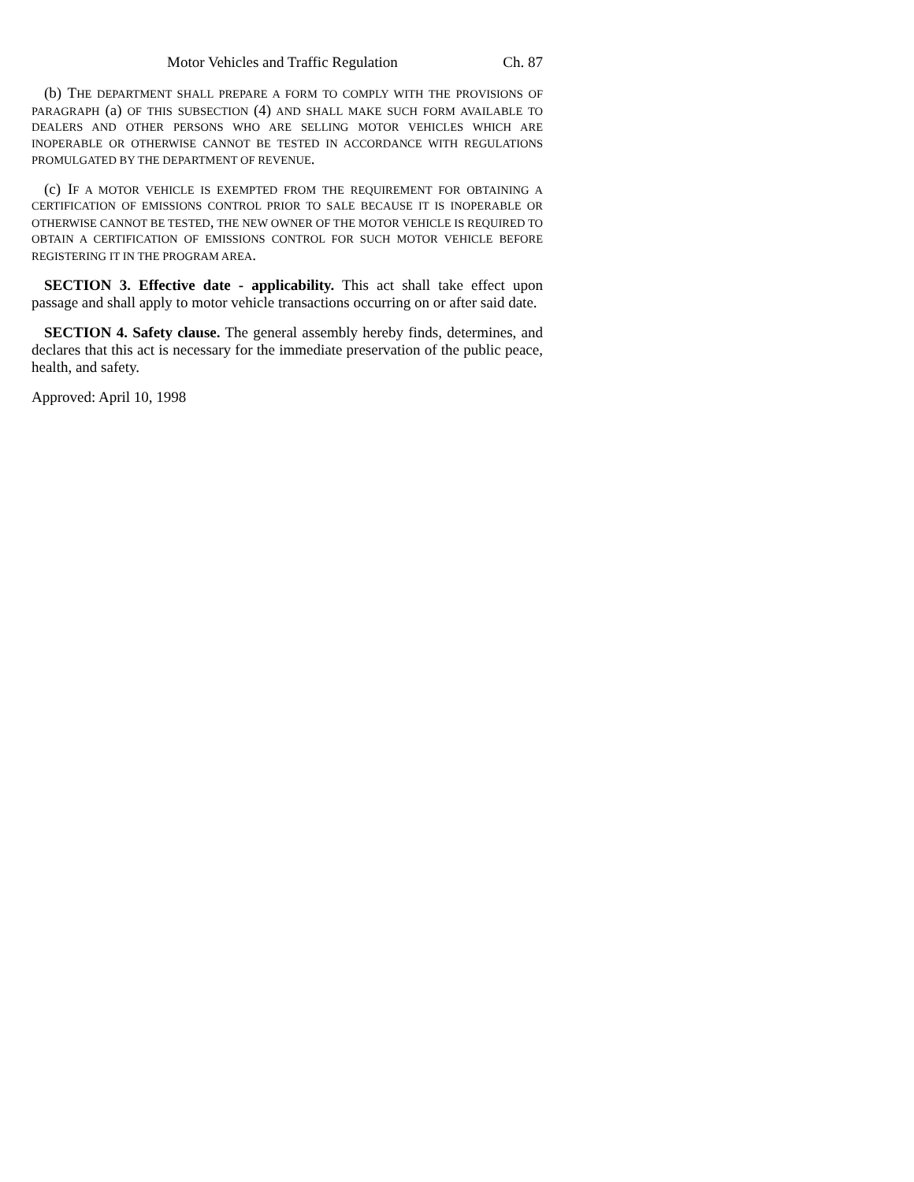Motor Vehicles and Traffic Regulation Ch. 87
(b) THE DEPARTMENT SHALL PREPARE A FORM TO COMPLY WITH THE PROVISIONS OF PARAGRAPH (a) OF THIS SUBSECTION (4) AND SHALL MAKE SUCH FORM AVAILABLE TO DEALERS AND OTHER PERSONS WHO ARE SELLING MOTOR VEHICLES WHICH ARE INOPERABLE OR OTHERWISE CANNOT BE TESTED IN ACCORDANCE WITH REGULATIONS PROMULGATED BY THE DEPARTMENT OF REVENUE.
(c) IF A MOTOR VEHICLE IS EXEMPTED FROM THE REQUIREMENT FOR OBTAINING A CERTIFICATION OF EMISSIONS CONTROL PRIOR TO SALE BECAUSE IT IS INOPERABLE OR OTHERWISE CANNOT BE TESTED, THE NEW OWNER OF THE MOTOR VEHICLE IS REQUIRED TO OBTAIN A CERTIFICATION OF EMISSIONS CONTROL FOR SUCH MOTOR VEHICLE BEFORE REGISTERING IT IN THE PROGRAM AREA.
SECTION 3. Effective date - applicability. This act shall take effect upon passage and shall apply to motor vehicle transactions occurring on or after said date.
SECTION 4. Safety clause. The general assembly hereby finds, determines, and declares that this act is necessary for the immediate preservation of the public peace, health, and safety.
Approved: April 10, 1998